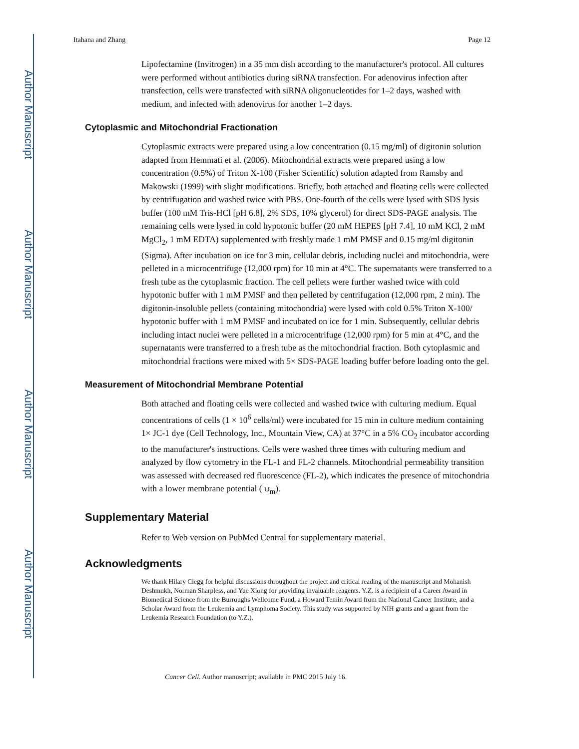Author Manuscript
Author Manuscript
Author Manuscript
Author Manuscript
Itahana and Zhang Page 12
Lipofectamine (Invitrogen) in a 35 mm dish according to the manufacturer's protocol. All cultures were performed without antibiotics during siRNA transfection. For adenovirus infection after transfection, cells were transfected with siRNA oligonucleotides for 1–2 days, washed with medium, and infected with adenovirus for another 1–2 days.
Cytoplasmic and Mitochondrial Fractionation
Cytoplasmic extracts were prepared using a low concentration (0.15 mg/ml) of digitonin solution adapted from Hemmati et al. (2006). Mitochondrial extracts were prepared using a low concentration (0.5%) of Triton X-100 (Fisher Scientific) solution adapted from Ramsby and Makowski (1999) with slight modifications. Briefly, both attached and floating cells were collected by centrifugation and washed twice with PBS. One-fourth of the cells were lysed with SDS lysis buffer (100 mM Tris-HCl [pH 6.8], 2% SDS, 10% glycerol) for direct SDS-PAGE analysis. The remaining cells were lysed in cold hypotonic buffer (20 mM HEPES [pH 7.4], 10 mM KCl, 2 mM MgCl<sub>2</sub>, 1 mM EDTA) supplemented with freshly made 1 mM PMSF and 0.15 mg/ml digitonin (Sigma). After incubation on ice for 3 min, cellular debris, including nuclei and mitochondria, were pelleted in a microcentrifuge (12,000 rpm) for 10 min at 4°C. The supernatants were transferred to a fresh tube as the cytoplasmic fraction. The cell pellets were further washed twice with cold hypotonic buffer with 1 mM PMSF and then pelleted by centrifugation (12,000 rpm, 2 min). The digitonin-insoluble pellets (containing mitochondria) were lysed with cold 0.5% Triton X-100/ hypotonic buffer with 1 mM PMSF and incubated on ice for 1 min. Subsequently, cellular debris including intact nuclei were pelleted in a microcentrifuge (12,000 rpm) for 5 min at 4°C, and the supernatants were transferred to a fresh tube as the mitochondrial fraction. Both cytoplasmic and mitochondrial fractions were mixed with 5× SDS-PAGE loading buffer before loading onto the gel.
Measurement of Mitochondrial Membrane Potential
Both attached and floating cells were collected and washed twice with culturing medium. Equal concentrations of cells (1 × 10<sup>6</sup> cells/ml) were incubated for 15 min in culture medium containing 1× JC-1 dye (Cell Technology, Inc., Mountain View, CA) at 37°C in a 5% CO<sub>2</sub> incubator according to the manufacturer's instructions. Cells were washed three times with culturing medium and analyzed by flow cytometry in the FL-1 and FL-2 channels. Mitochondrial permeability transition was assessed with decreased red fluorescence (FL-2), which indicates the presence of mitochondria with a lower membrane potential ( ψ<sub>m</sub>).
Supplementary Material
Refer to Web version on PubMed Central for supplementary material.
Acknowledgments
We thank Hilary Clegg for helpful discussions throughout the project and critical reading of the manuscript and Mohanish Deshmukh, Norman Sharpless, and Yue Xiong for providing invaluable reagents. Y.Z. is a recipient of a Career Award in Biomedical Science from the Burroughs Wellcome Fund, a Howard Temin Award from the National Cancer Institute, and a Scholar Award from the Leukemia and Lymphoma Society. This study was supported by NIH grants and a grant from the Leukemia Research Foundation (to Y.Z.).
Cancer Cell. Author manuscript; available in PMC 2015 July 16.